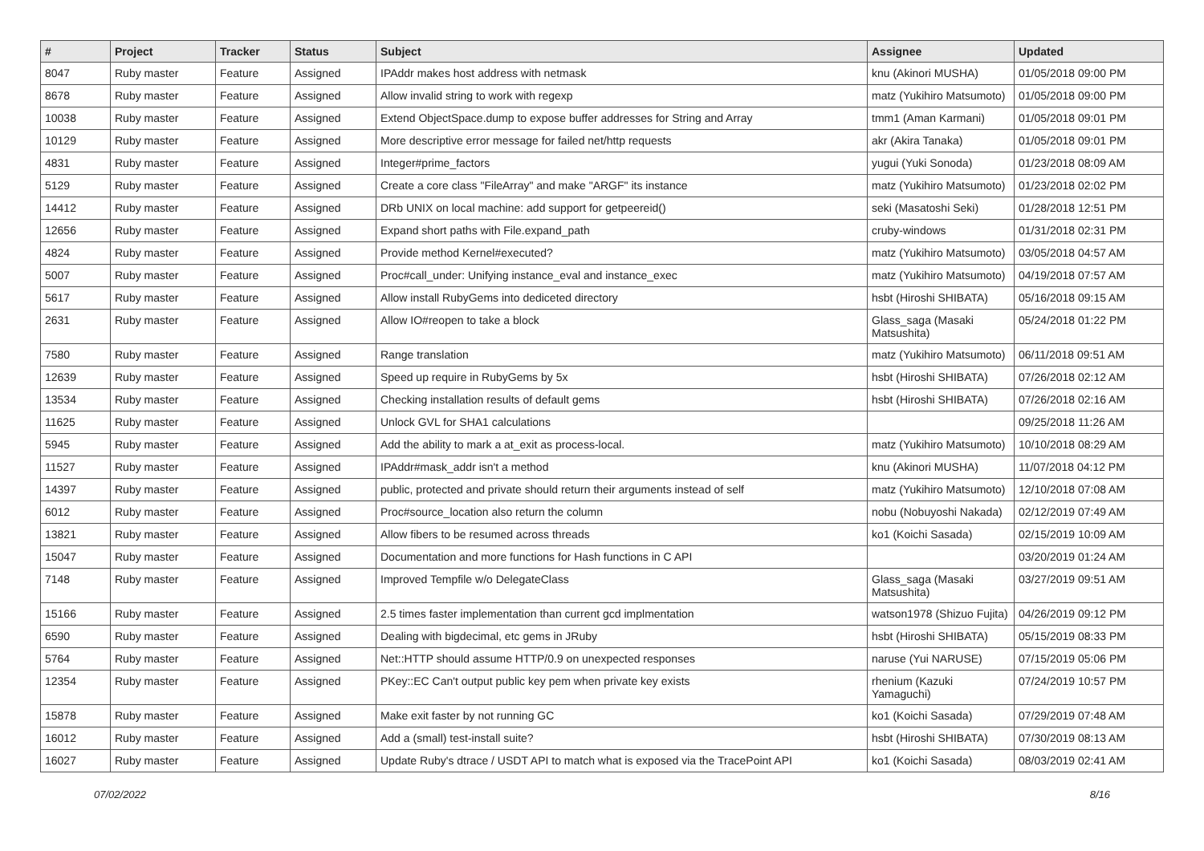| # | Project | Tracker | Status | Subject | Assignee | Updated |
| --- | --- | --- | --- | --- | --- | --- |
| 8047 | Ruby master | Feature | Assigned | IPAddr makes host address with netmask | knu (Akinori MUSHA) | 01/05/2018 09:00 PM |
| 8678 | Ruby master | Feature | Assigned | Allow invalid string to work with regexp | matz (Yukihiro Matsumoto) | 01/05/2018 09:00 PM |
| 10038 | Ruby master | Feature | Assigned | Extend ObjectSpace.dump to expose buffer addresses for String and Array | tmm1 (Aman Karmani) | 01/05/2018 09:01 PM |
| 10129 | Ruby master | Feature | Assigned | More descriptive error message for failed net/http requests | akr (Akira Tanaka) | 01/05/2018 09:01 PM |
| 4831 | Ruby master | Feature | Assigned | Integer#prime_factors | yugui (Yuki Sonoda) | 01/23/2018 08:09 AM |
| 5129 | Ruby master | Feature | Assigned | Create a core class "FileArray" and make "ARGF" its instance | matz (Yukihiro Matsumoto) | 01/23/2018 02:02 PM |
| 14412 | Ruby master | Feature | Assigned | DRb UNIX on local machine: add support for getpeereid() | seki (Masatoshi Seki) | 01/28/2018 12:51 PM |
| 12656 | Ruby master | Feature | Assigned | Expand short paths with File.expand_path | cruby-windows | 01/31/2018 02:31 PM |
| 4824 | Ruby master | Feature | Assigned | Provide method Kernel#executed? | matz (Yukihiro Matsumoto) | 03/05/2018 04:57 AM |
| 5007 | Ruby master | Feature | Assigned | Proc#call_under: Unifying instance_eval and instance_exec | matz (Yukihiro Matsumoto) | 04/19/2018 07:57 AM |
| 5617 | Ruby master | Feature | Assigned | Allow install RubyGems into dediceted directory | hsbt (Hiroshi SHIBATA) | 05/16/2018 09:15 AM |
| 2631 | Ruby master | Feature | Assigned | Allow IO#reopen to take a block | Glass_saga (Masaki Matsushita) | 05/24/2018 01:22 PM |
| 7580 | Ruby master | Feature | Assigned | Range translation | matz (Yukihiro Matsumoto) | 06/11/2018 09:51 AM |
| 12639 | Ruby master | Feature | Assigned | Speed up require in RubyGems by 5x | hsbt (Hiroshi SHIBATA) | 07/26/2018 02:12 AM |
| 13534 | Ruby master | Feature | Assigned | Checking installation results of default gems | hsbt (Hiroshi SHIBATA) | 07/26/2018 02:16 AM |
| 11625 | Ruby master | Feature | Assigned | Unlock GVL for SHA1 calculations | | 09/25/2018 11:26 AM |
| 5945 | Ruby master | Feature | Assigned | Add the ability to mark a at_exit as process-local. | matz (Yukihiro Matsumoto) | 10/10/2018 08:29 AM |
| 11527 | Ruby master | Feature | Assigned | IPAddr#mask_addr isn't a method | knu (Akinori MUSHA) | 11/07/2018 04:12 PM |
| 14397 | Ruby master | Feature | Assigned | public, protected and private should return their arguments instead of self | matz (Yukihiro Matsumoto) | 12/10/2018 07:08 AM |
| 6012 | Ruby master | Feature | Assigned | Proc#source_location also return the column | nobu (Nobuyoshi Nakada) | 02/12/2019 07:49 AM |
| 13821 | Ruby master | Feature | Assigned | Allow fibers to be resumed across threads | ko1 (Koichi Sasada) | 02/15/2019 10:09 AM |
| 15047 | Ruby master | Feature | Assigned | Documentation and more functions for Hash functions in C API | | 03/20/2019 01:24 AM |
| 7148 | Ruby master | Feature | Assigned | Improved Tempfile w/o DelegateClass | Glass_saga (Masaki Matsushita) | 03/27/2019 09:51 AM |
| 15166 | Ruby master | Feature | Assigned | 2.5 times faster implementation than current gcd implmentation | watson1978 (Shizuo Fujita) | 04/26/2019 09:12 PM |
| 6590 | Ruby master | Feature | Assigned | Dealing with bigdecimal, etc gems in JRuby | hsbt (Hiroshi SHIBATA) | 05/15/2019 08:33 PM |
| 5764 | Ruby master | Feature | Assigned | Net::HTTP should assume HTTP/0.9 on unexpected responses | naruse (Yui NARUSE) | 07/15/2019 05:06 PM |
| 12354 | Ruby master | Feature | Assigned | PKey::EC Can't output public key pem when private key exists | rhenium (Kazuki Yamaguchi) | 07/24/2019 10:57 PM |
| 15878 | Ruby master | Feature | Assigned | Make exit faster by not running GC | ko1 (Koichi Sasada) | 07/29/2019 07:48 AM |
| 16012 | Ruby master | Feature | Assigned | Add a (small) test-install suite? | hsbt (Hiroshi SHIBATA) | 07/30/2019 08:13 AM |
| 16027 | Ruby master | Feature | Assigned | Update Ruby's dtrace / USDT API to match what is exposed via the TracePoint API | ko1 (Koichi Sasada) | 08/03/2019 02:41 AM |
07/02/2022 8/16